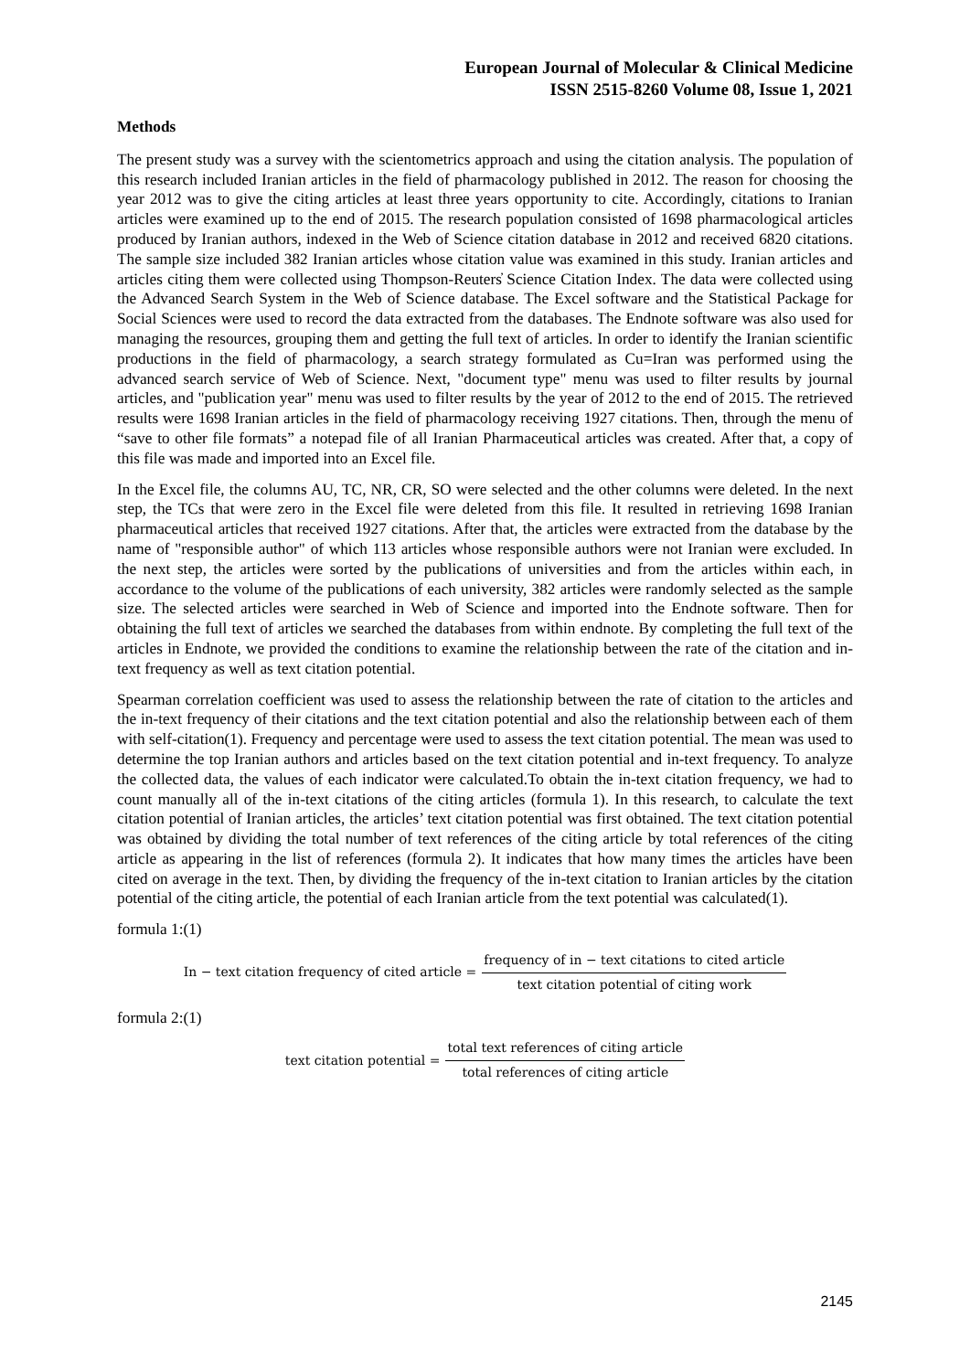European Journal of Molecular & Clinical Medicine
ISSN 2515-8260 Volume 08, Issue 1, 2021
Methods
The present study was a survey with the scientometrics approach and using the citation analysis. The population of this research included Iranian articles in the field of pharmacology published in 2012. The reason for choosing the year 2012 was to give the citing articles at least three years opportunity to cite. Accordingly, citations to Iranian articles were examined up to the end of 2015. The research population consisted of 1698 pharmacological articles produced by Iranian authors, indexed in the Web of Science citation database in 2012 and received 6820 citations. The sample size included 382 Iranian articles whose citation value was examined in this study. Iranian articles and articles citing them were collected using Thompson-Reuters̓ Science Citation Index. The data were collected using the Advanced Search System in the Web of Science database. The Excel software and the Statistical Package for Social Sciences were used to record the data extracted from the databases. The Endnote software was also used for managing the resources, grouping them and getting the full text of articles. In order to identify the Iranian scientific productions in the field of pharmacology, a search strategy formulated as Cu=Iran was performed using the advanced search service of Web of Science. Next, "document type" menu was used to filter results by journal articles, and "publication year" menu was used to filter results by the year of 2012 to the end of 2015. The retrieved results were 1698 Iranian articles in the field of pharmacology receiving 1927 citations. Then, through the menu of “save to other file formats” a notepad file of all Iranian Pharmaceutical articles was created. After that, a copy of this file was made and imported into an Excel file.
In the Excel file, the columns AU, TC, NR, CR, SO were selected and the other columns were deleted. In the next step, the TCs that were zero in the Excel file were deleted from this file. It resulted in retrieving 1698 Iranian pharmaceutical articles that received 1927 citations. After that, the articles were extracted from the database by the name of "responsible author" of which 113 articles whose responsible authors were not Iranian were excluded. In the next step, the articles were sorted by the publications of universities and from the articles within each, in accordance to the volume of the publications of each university, 382 articles were randomly selected as the sample size. The selected articles were searched in Web of Science and imported into the Endnote software. Then for obtaining the full text of articles we searched the databases from within endnote. By completing the full text of the articles in Endnote, we provided the conditions to examine the relationship between the rate of the citation and in-text frequency as well as text citation potential.
Spearman correlation coefficient was used to assess the relationship between the rate of citation to the articles and the in-text frequency of their citations and the text citation potential and also the relationship between each of them with self-citation(1). Frequency and percentage were used to assess the text citation potential. The mean was used to determine the top Iranian authors and articles based on the text citation potential and in-text frequency. To analyze the collected data, the values of each indicator were calculated.To obtain the in-text citation frequency, we had to count manually all of the in-text citations of the citing articles (formula 1). In this research, to calculate the text citation potential of Iranian articles, the articles’ text citation potential was first obtained. The text citation potential was obtained by dividing the total number of text references of the citing article by total references of the citing article as appearing in the list of references (formula 2). It indicates that how many times the articles have been cited on average in the text. Then, by dividing the frequency of the in-text citation to Iranian articles by the citation potential of the citing article, the potential of each Iranian article from the text potential was calculated(1).
formula 1:(1)
In − text citation frequency of cited article = frequency of in − text citations to cited article text citation potential of citing work
formula 2:(1)
text citation potential = total text references of citing article total references of citing article
2145